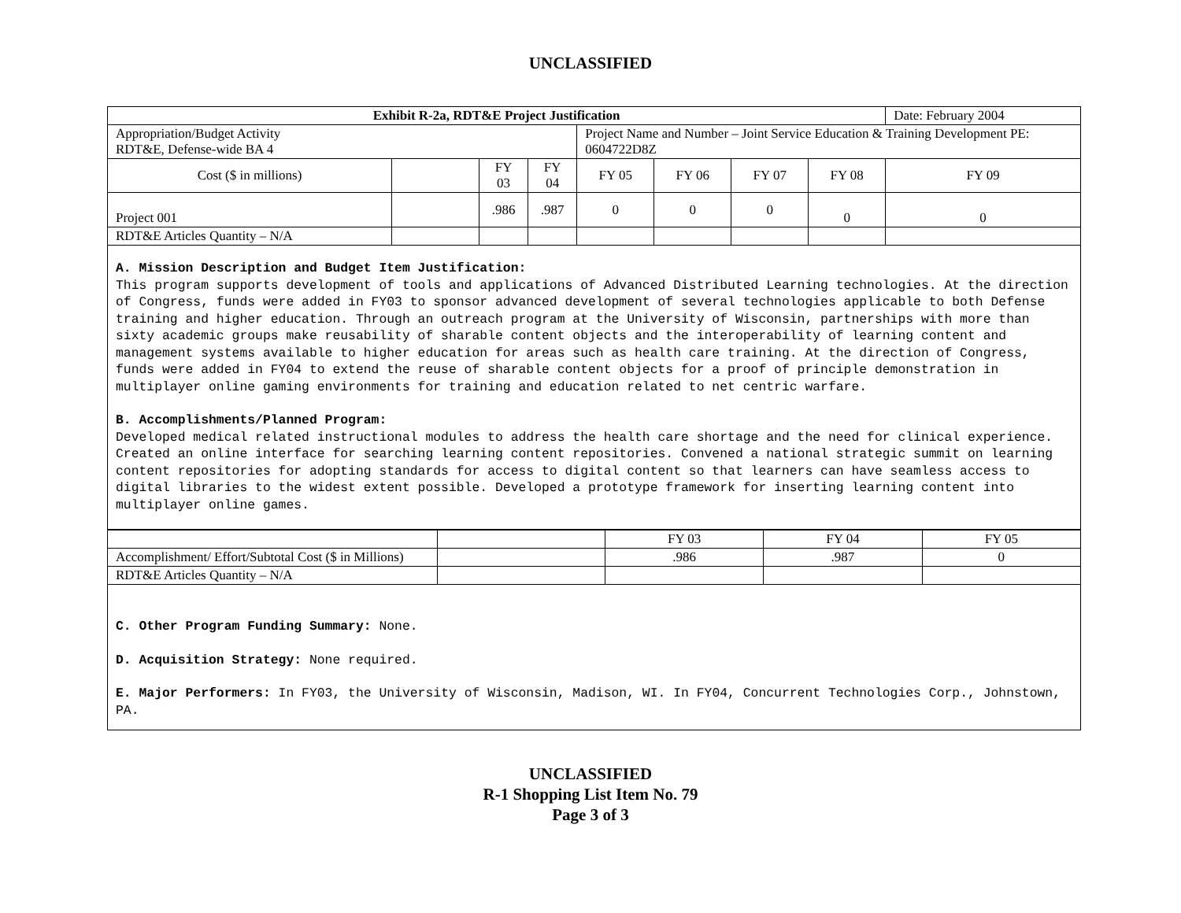UNCLASSIFIED
| Exhibit R-2a, RDT&E Project Justification | | | | | | | | Date: February 2004 |
| Appropriation/Budget Activity RDT&E, Defense-wide BA 4 | | | | Project Name and Number – Joint Service Education & Training Development PE: 0604722D8Z | | | | |
| Cost ($ in millions) | | FY 03 | FY 04 | FY 05 | FY 06 | FY 07 | FY 08 | FY 09 |
| Project 001 | | .986 | .987 | 0 | 0 | 0 | 0 | 0 |
| RDT&E Articles Quantity – N/A | | | | | | | | |
A. Mission Description and Budget Item Justification:
This program supports development of tools and applications of Advanced Distributed Learning technologies. At the direction of Congress, funds were added in FY03 to sponsor advanced development of several technologies applicable to both Defense training and higher education. Through an outreach program at the University of Wisconsin, partnerships with more than sixty academic groups make reusability of sharable content objects and the interoperability of learning content and management systems available to higher education for areas such as health care training. At the direction of Congress, funds were added in FY04 to extend the reuse of sharable content objects for a proof of principle demonstration in multiplayer online gaming environments for training and education related to net centric warfare.
B. Accomplishments/Planned Program:
Developed medical related instructional modules to address the health care shortage and the need for clinical experience. Created an online interface for searching learning content repositories. Convened a national strategic summit on learning content repositories for adopting standards for access to digital content so that learners can have seamless access to digital libraries to the widest extent possible. Developed a prototype framework for inserting learning content into multiplayer online games.
| | | FY 03 | FY 04 | FY 05 |
| Accomplishment/ Effort/Subtotal Cost ($ in Millions) | | .986 | .987 | 0 |
| RDT&E Articles Quantity – N/A | | | | |
C. Other Program Funding Summary: None.
D. Acquisition Strategy: None required.
E. Major Performers: In FY03, the University of Wisconsin, Madison, WI. In FY04, Concurrent Technologies Corp., Johnstown, PA.
UNCLASSIFIED
R-1 Shopping List Item No. 79
Page 3 of 3